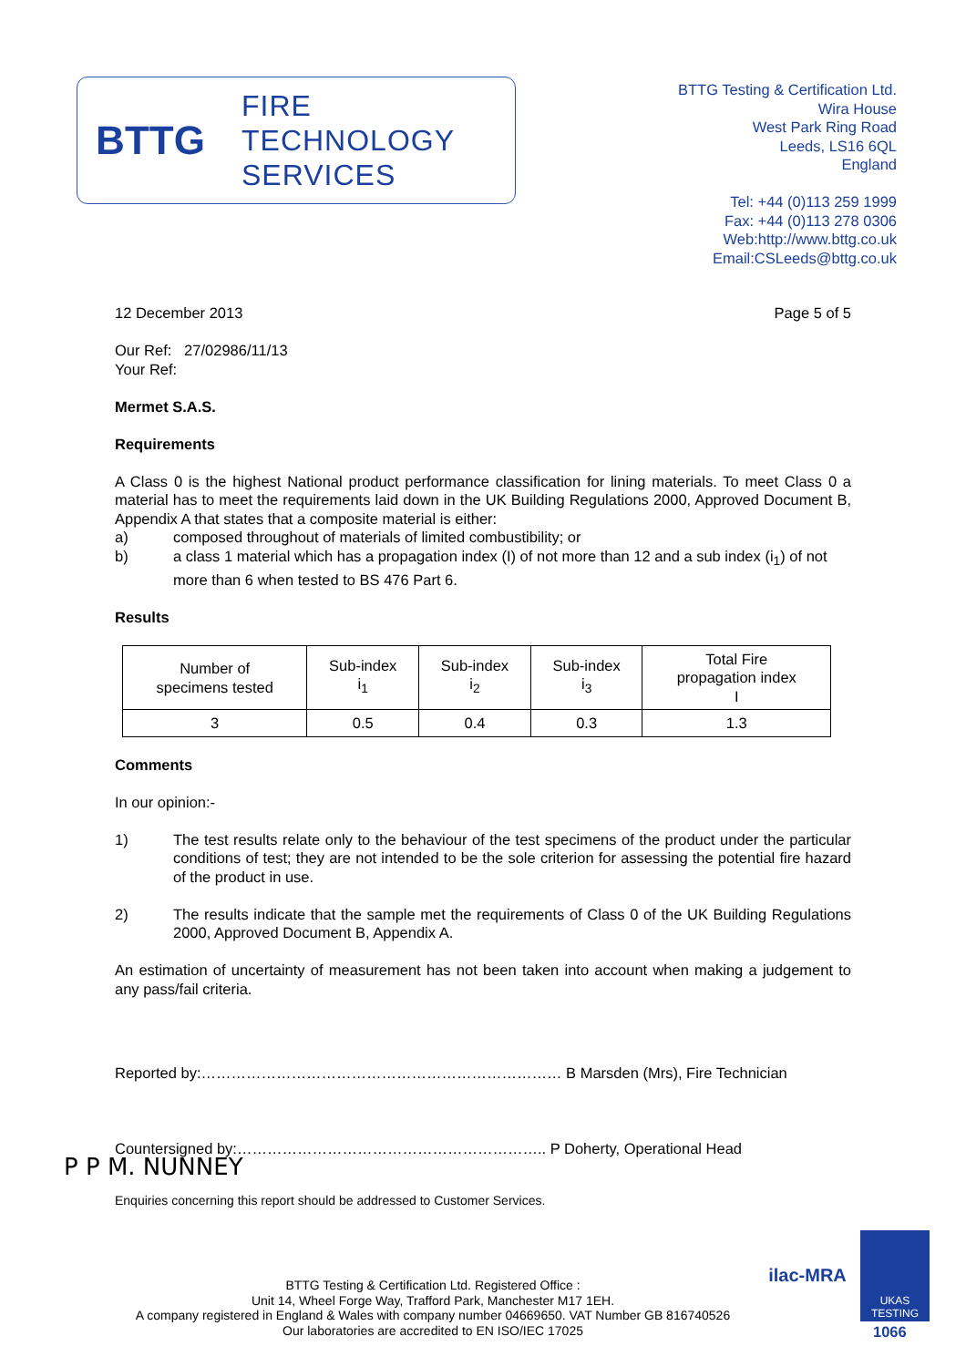BTTG
FIRE
TECHNOLOGY
SERVICES
BTTG Testing & Certification Ltd.
Wira House
West Park Ring Road
Leeds, LS16 6QL
England
Tel: +44 (0)113 259 1999
Fax: +44 (0)113 278 0306
Web:http://www.bttg.co.uk
Email:CSLeeds@bttg.co.uk
12 December 2013 Page 5 of 5
Our Ref: 27/02986/11/13
Your Ref:
Mermet S.A.S.
Requirements
A Class 0 is the highest National product performance classification for lining materials. To meet Class 0 a material has to meet the requirements laid down in the UK Building Regulations 2000, Approved Document B, Appendix A that states that a composite material is either:
a) composed throughout of materials of limited combustibility; or
b) a class 1 material which has a propagation index (I) of not more than 12 and a sub index (i<sub>1</sub>) of not more than 6 when tested to BS 476 Part 6.
Results
| Number of specimens tested | Sub-index i<sub>1</sub> | Sub-index i<sub>2</sub> | Sub-index i<sub>3</sub> | Total Fire propagation index I |
| --- | --- | --- | --- | --- |
| 3 | 0.5 | 0.4 | 0.3 | 1.3 |
Comments
In our opinion:-
1) The test results relate only to the behaviour of the test specimens of the product under the particular conditions of test; they are not intended to be the sole criterion for assessing the potential fire hazard of the product in use.
2) The results indicate that the sample met the requirements of Class 0 of the UK Building Regulations 2000, Approved Document B, Appendix A.
An estimation of uncertainty of measurement has not been taken into account when making a judgement to any pass/fail criteria.
Reported by:……………………………………………………………… B Marsden (Mrs), Fire Technician
Countersigned by:…………………………………………………….. P Doherty, Operational Head
P P M. NUNNEY
Enquiries concerning this report should be addressed to Customer Services.
BTTG Testing & Certification Ltd. Registered Office :
Unit 14, Wheel Forge Way, Trafford Park, Manchester M17 1EH.
A company registered in England & Wales with company number 04669650. VAT Number GB 816740526
Our laboratories are accredited to EN ISO/IEC 17025
ilac-MRA
UKAS
TESTING
1066